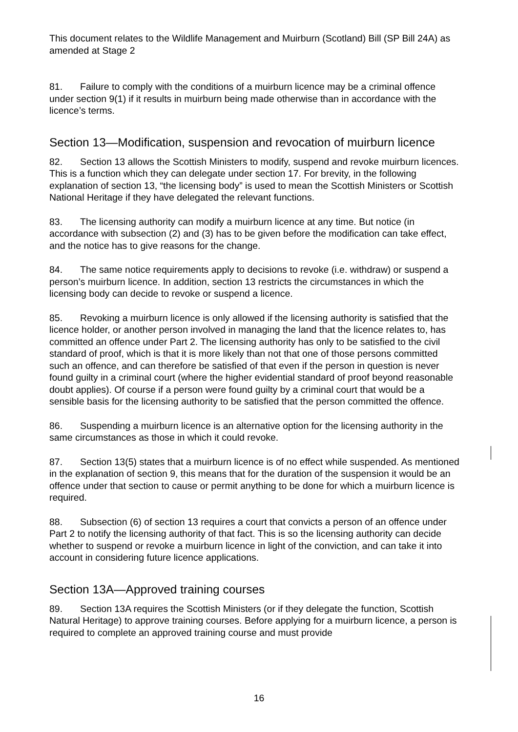This document relates to the Wildlife Management and Muirburn (Scotland) Bill (SP Bill 24A) as amended at Stage 2
81. Failure to comply with the conditions of a muirburn licence may be a criminal offence under section 9(1) if it results in muirburn being made otherwise than in accordance with the licence’s terms.
Section 13—Modification, suspension and revocation of muirburn licence
82. Section 13 allows the Scottish Ministers to modify, suspend and revoke muirburn licences. This is a function which they can delegate under section 17. For brevity, in the following explanation of section 13, “the licensing body” is used to mean the Scottish Ministers or Scottish National Heritage if they have delegated the relevant functions.
83. The licensing authority can modify a muirburn licence at any time. But notice (in accordance with subsection (2) and (3) has to be given before the modification can take effect, and the notice has to give reasons for the change.
84. The same notice requirements apply to decisions to revoke (i.e. withdraw) or suspend a person’s muirburn licence. In addition, section 13 restricts the circumstances in which the licensing body can decide to revoke or suspend a licence.
85. Revoking a muirburn licence is only allowed if the licensing authority is satisfied that the licence holder, or another person involved in managing the land that the licence relates to, has committed an offence under Part 2. The licensing authority has only to be satisfied to the civil standard of proof, which is that it is more likely than not that one of those persons committed such an offence, and can therefore be satisfied of that even if the person in question is never found guilty in a criminal court (where the higher evidential standard of proof beyond reasonable doubt applies). Of course if a person were found guilty by a criminal court that would be a sensible basis for the licensing authority to be satisfied that the person committed the offence.
86. Suspending a muirburn licence is an alternative option for the licensing authority in the same circumstances as those in which it could revoke.
87. Section 13(5) states that a muirburn licence is of no effect while suspended. As mentioned in the explanation of section 9, this means that for the duration of the suspension it would be an offence under that section to cause or permit anything to be done for which a muirburn licence is required.
88. Subsection (6) of section 13 requires a court that convicts a person of an offence under Part 2 to notify the licensing authority of that fact. This is so the licensing authority can decide whether to suspend or revoke a muirburn licence in light of the conviction, and can take it into account in considering future licence applications.
Section 13A—Approved training courses
89. Section 13A requires the Scottish Ministers (or if they delegate the function, Scottish Natural Heritage) to approve training courses. Before applying for a muirburn licence, a person is required to complete an approved training course and must provide
16